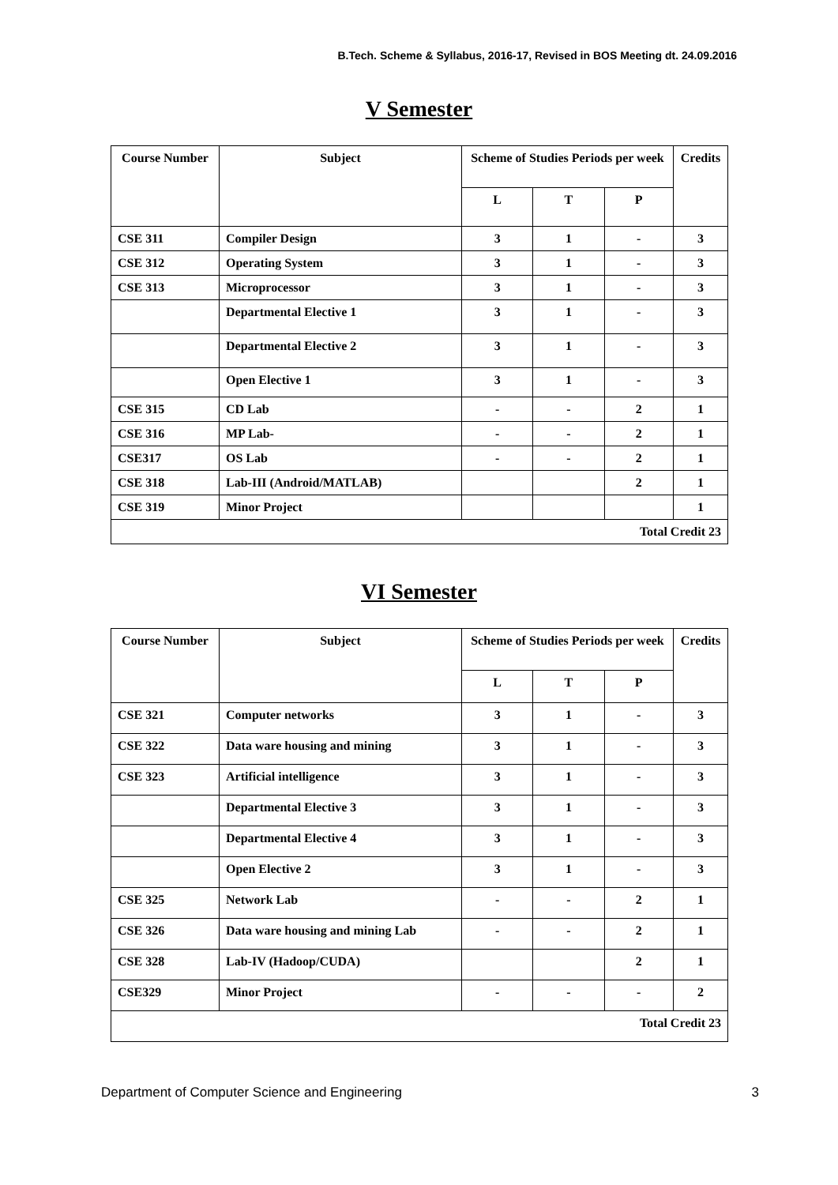B.Tech. Scheme & Syllabus, 2016-17, Revised in BOS Meeting dt. 24.09.2016
V Semester
| Course Number | Subject | Scheme of Studies Periods per week | | | Credits |
| --- | --- | --- | --- | --- | --- |
| | | L | T | P | |
| CSE 311 | Compiler Design | 3 | 1 | - | 3 |
| CSE 312 | Operating System | 3 | 1 | - | 3 |
| CSE 313 | Microprocessor | 3 | 1 | - | 3 |
| | Departmental Elective 1 | 3 | 1 | - | 3 |
| | Departmental Elective 2 | 3 | 1 | - | 3 |
| | Open Elective 1 | 3 | 1 | - | 3 |
| CSE 315 | CD Lab | - | - | 2 | 1 |
| CSE 316 | MP Lab- | - | - | 2 | 1 |
| CSE317 | OS Lab | - | - | 2 | 1 |
| CSE 318 | Lab-III (Android/MATLAB) | | | 2 | 1 |
| CSE 319 | Minor Project | | | | 1 |
| Total Credit 23 | | | | | |
VI Semester
| Course Number | Subject | Scheme of Studies Periods per week | | | Credits |
| --- | --- | --- | --- | --- | --- |
| | | L | T | P | |
| CSE 321 | Computer networks | 3 | 1 | - | 3 |
| CSE 322 | Data ware housing and mining | 3 | 1 | - | 3 |
| CSE 323 | Artificial intelligence | 3 | 1 | - | 3 |
| | Departmental Elective 3 | 3 | 1 | - | 3 |
| | Departmental Elective 4 | 3 | 1 | - | 3 |
| | Open Elective 2 | 3 | 1 | - | 3 |
| CSE 325 | Network Lab | - | - | 2 | 1 |
| CSE 326 | Data ware housing and mining Lab | - | - | 2 | 1 |
| CSE 328 | Lab-IV (Hadoop/CUDA) | | | 2 | 1 |
| CSE329 | Minor Project | - | - | - | 2 |
| Total Credit 23 | | | | | |
Department of Computer Science and Engineering 3